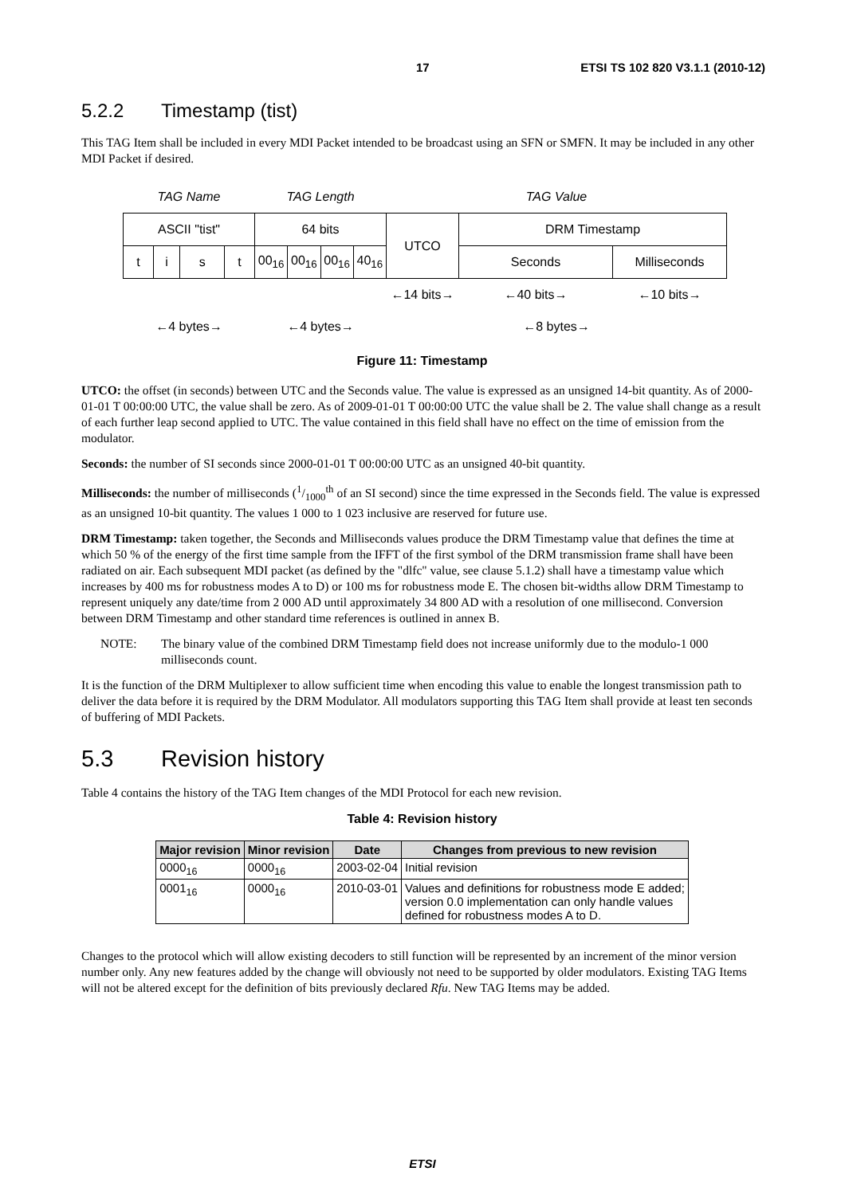17 ETSI TS 102 820 V3.1.1 (2010-12)
5.2.2 Timestamp (tist)
This TAG Item shall be included in every MDI Packet intended to be broadcast using an SFN or SMFN. It may be included in any other MDI Packet if desired.
| TAG Name | | | | TAG Length | | | | TAG Value | | |
| ASCII "tist" | | | | 64 bits | | | | UTCO | DRM Timestamp | |
| t | i | s | t | 00<sub>16</sub> | 00<sub>16</sub> | 00<sub>16</sub> | 40<sub>16</sub> | | Seconds | Milliseconds |
| | | | | | | | | ←14 bits→ | ←40 bits→ | ←10 bits→ |
| ←4 bytes→ | | | | ←4 bytes→ | | | | ←8 bytes→ | | |
Figure 11: Timestamp
UTCO: the offset (in seconds) between UTC and the Seconds value. The value is expressed as an unsigned 14-bit quantity. As of 2000-01-01 T 00:00:00 UTC, the value shall be zero. As of 2009-01-01 T 00:00:00 UTC the value shall be 2. The value shall change as a result of each further leap second applied to UTC. The value contained in this field shall have no effect on the time of emission from the modulator.
Seconds: the number of SI seconds since 2000-01-01 T 00:00:00 UTC as an unsigned 40-bit quantity.
Milliseconds: the number of milliseconds (1/1000<sup>th</sup> of an SI second) since the time expressed in the Seconds field. The value is expressed as an unsigned 10-bit quantity. The values 1 000 to 1 023 inclusive are reserved for future use.
DRM Timestamp: taken together, the Seconds and Milliseconds values produce the DRM Timestamp value that defines the time at which 50 % of the energy of the first time sample from the IFFT of the first symbol of the DRM transmission frame shall have been radiated on air. Each subsequent MDI packet (as defined by the "dlfc" value, see clause 5.1.2) shall have a timestamp value which increases by 400 ms for robustness modes A to D) or 100 ms for robustness mode E. The chosen bit-widths allow DRM Timestamp to represent uniquely any date/time from 2 000 AD until approximately 34 800 AD with a resolution of one millisecond. Conversion between DRM Timestamp and other standard time references is outlined in annex B.
NOTE: The binary value of the combined DRM Timestamp field does not increase uniformly due to the modulo-1 000 milliseconds count.
It is the function of the DRM Multiplexer to allow sufficient time when encoding this value to enable the longest transmission path to deliver the data before it is required by the DRM Modulator. All modulators supporting this TAG Item shall provide at least ten seconds of buffering of MDI Packets.
5.3 Revision history
Table 4 contains the history of the TAG Item changes of the MDI Protocol for each new revision.
Table 4: Revision history
| Major revision | Minor revision | Date | Changes from previous to new revision |
| --- | --- | --- | --- |
| 0000<sub>16</sub> | 0000<sub>16</sub> | 2003-02-04 | Initial revision |
| 0001<sub>16</sub> | 0000<sub>16</sub> | 2010-03-01 | Values and definitions for robustness mode E added; version 0.0 implementation can only handle values defined for robustness modes A to D. |
Changes to the protocol which will allow existing decoders to still function will be represented by an increment of the minor version number only. Any new features added by the change will obviously not need to be supported by older modulators. Existing TAG Items will not be altered except for the definition of bits previously declared Rfu. New TAG Items may be added.
ETSI